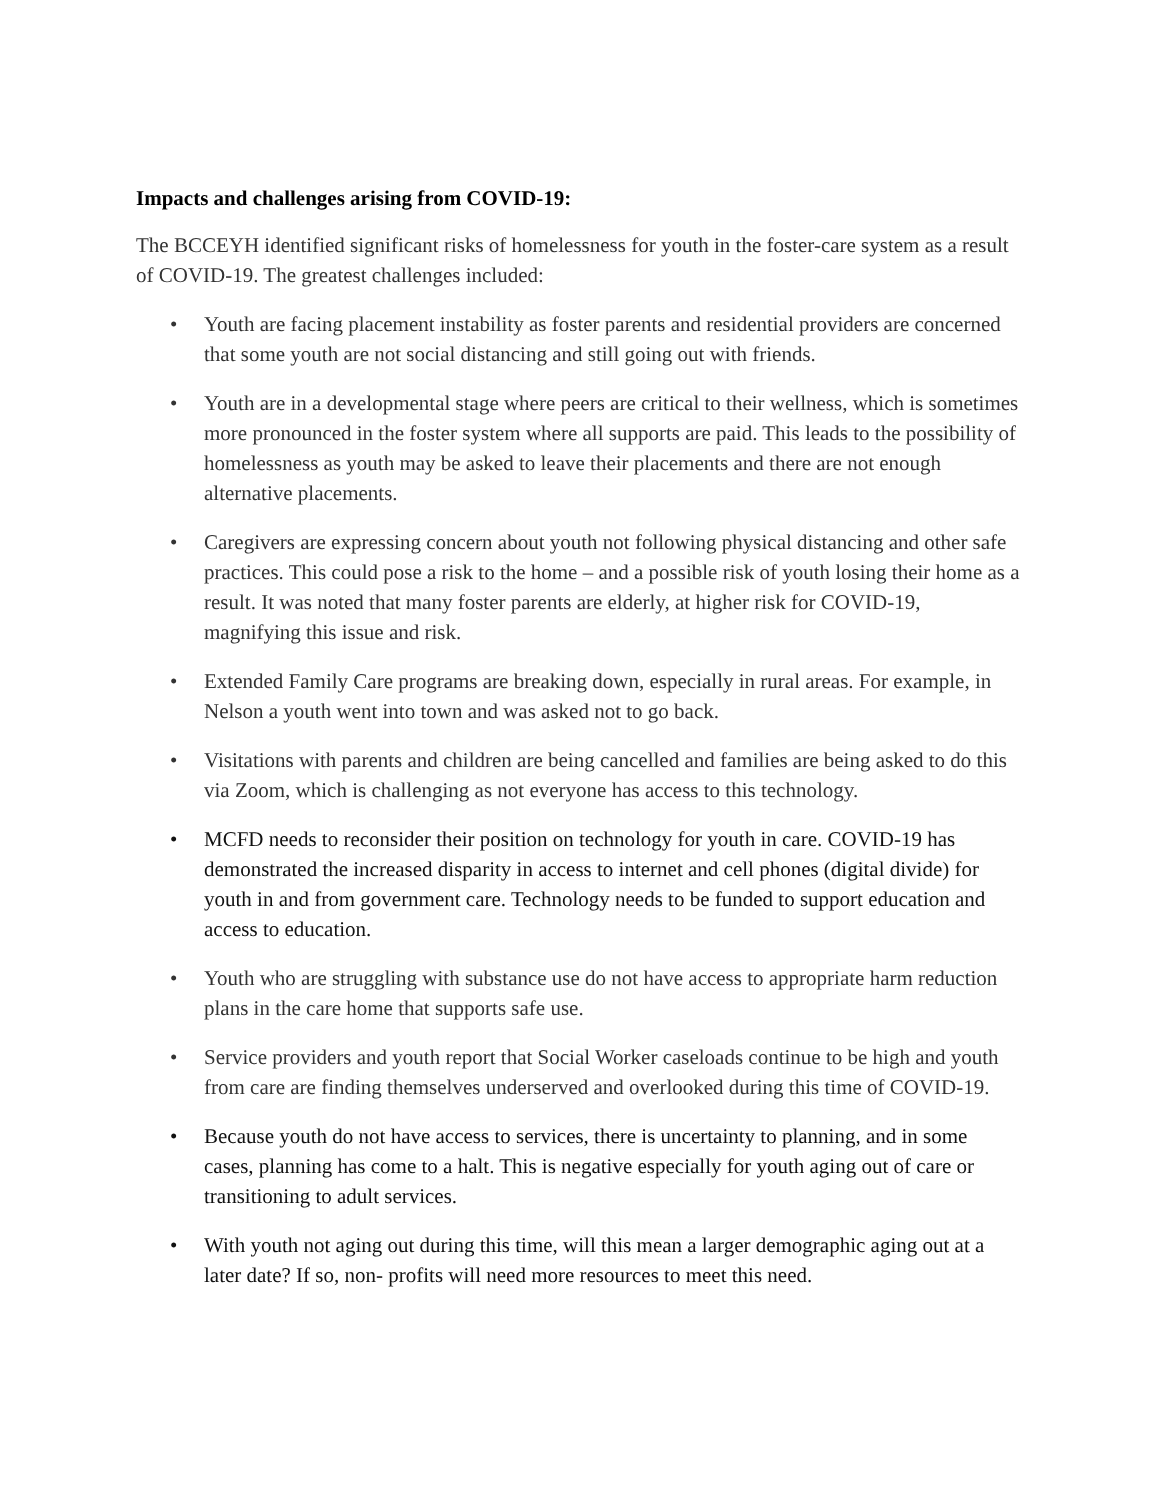Impacts and challenges arising from COVID-19:
The BCCEYH identified significant risks of homelessness for youth in the foster-care system as a result of COVID-19. The greatest challenges included:
• Youth are facing placement instability as foster parents and residential providers are concerned that some youth are not social distancing and still going out with friends.
• Youth are in a developmental stage where peers are critical to their wellness, which is sometimes more pronounced in the foster system where all supports are paid. This leads to the possibility of homelessness as youth may be asked to leave their placements and there are not enough alternative placements.
• Caregivers are expressing concern about youth not following physical distancing and other safe practices. This could pose a risk to the home – and a possible risk of youth losing their home as a result. It was noted that many foster parents are elderly, at higher risk for COVID-19, magnifying this issue and risk.
• Extended Family Care programs are breaking down, especially in rural areas. For example, in Nelson a youth went into town and was asked not to go back.
• Visitations with parents and children are being cancelled and families are being asked to do this via Zoom, which is challenging as not everyone has access to this technology.
• MCFD needs to reconsider their position on technology for youth in care. COVID-19 has demonstrated the increased disparity in access to internet and cell phones (digital divide) for youth in and from government care. Technology needs to be funded to support education and access to education.
• Youth who are struggling with substance use do not have access to appropriate harm reduction plans in the care home that supports safe use.
• Service providers and youth report that Social Worker caseloads continue to be high and youth from care are finding themselves underserved and overlooked during this time of COVID-19.
• Because youth do not have access to services, there is uncertainty to planning, and in some cases, planning has come to a halt. This is negative especially for youth aging out of care or transitioning to adult services.
• With youth not aging out during this time, will this mean a larger demographic aging out at a later date? If so, non- profits will need more resources to meet this need.